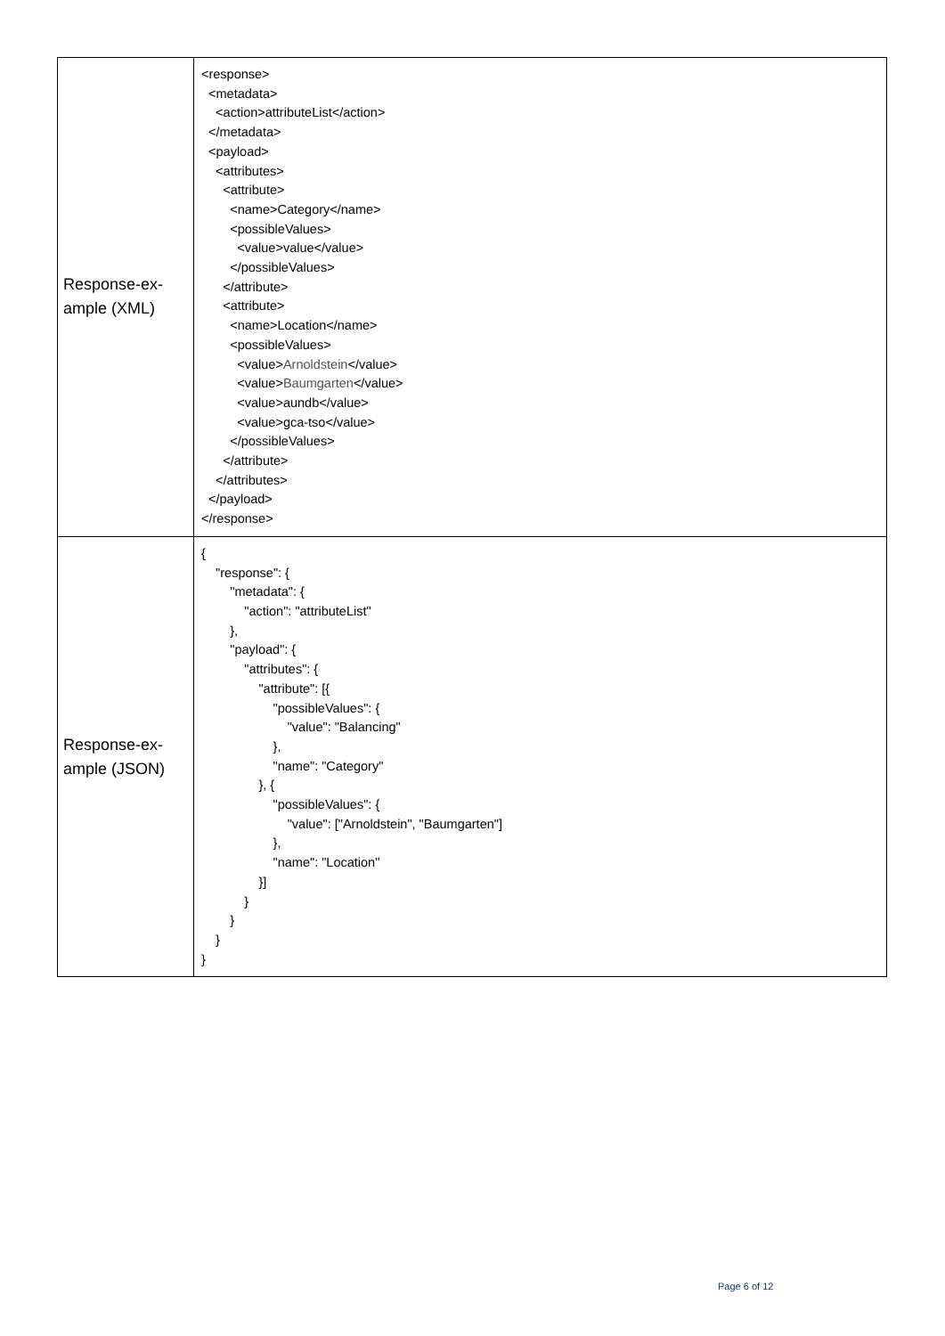| Response-ex- ample (XML) | <response> <metadata> <action>attributeList</action> </metadata> <payload> <attributes> <attribute> <name>Category</name> <possibleValues> <value>value</value> </possibleValues> </attribute> <attribute> <name>Location</name> <possibleValues> <value> Arnoldstein </value> <value> Baumgarten </value> <value>aundb</value> <value>gca-tso</value> </possibleValues> </attribute> </attributes> </payload> </response> |
| Response-ex- ample (JSON) | { "response": { "metadata": { "action": "attributeList" }, "payload": { "attributes": { "attribute": [{ "possibleValues": { "value": "Balancing" }, "name": "Category" }, { "possibleValues": { "value": ["Arnoldstein", "Baumgarten"] }, "name": "Location" }] } } } } |
Page 6 of 12